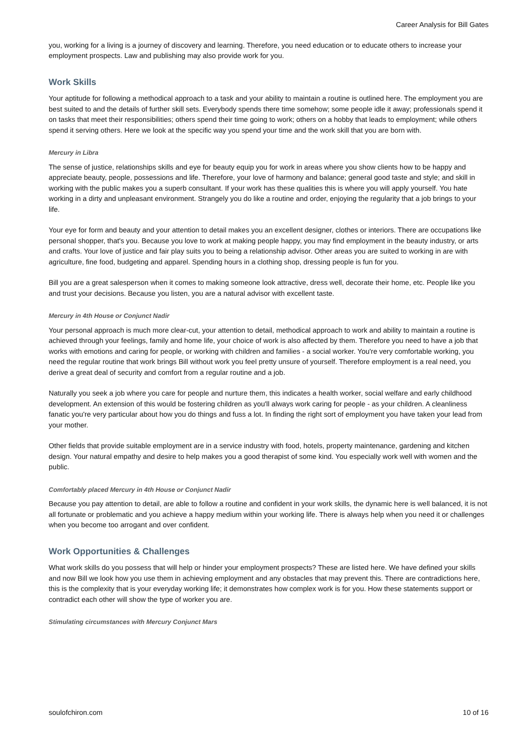Career Analysis for Bill Gates
you, working for a living is a journey of discovery and learning. Therefore, you need education or to educate others to increase your employment prospects. Law and publishing may also provide work for you.
Work Skills
Your aptitude for following a methodical approach to a task and your ability to maintain a routine is outlined here. The employment you are best suited to and the details of further skill sets. Everybody spends there time somehow; some people idle it away; professionals spend it on tasks that meet their responsibilities; others spend their time going to work; others on a hobby that leads to employment; while others spend it serving others. Here we look at the specific way you spend your time and the work skill that you are born with.
Mercury in Libra
The sense of justice, relationships skills and eye for beauty equip you for work in areas where you show clients how to be happy and appreciate beauty, people, possessions and life. Therefore, your love of harmony and balance; general good taste and style; and skill in working with the public makes you a superb consultant. If your work has these qualities this is where you will apply yourself. You hate working in a dirty and unpleasant environment. Strangely you do like a routine and order, enjoying the regularity that a job brings to your life.
Your eye for form and beauty and your attention to detail makes you an excellent designer, clothes or interiors. There are occupations like personal shopper, that's you. Because you love to work at making people happy, you may find employment in the beauty industry, or arts and crafts. Your love of justice and fair play suits you to being a relationship advisor. Other areas you are suited to working in are with agriculture, fine food, budgeting and apparel. Spending hours in a clothing shop, dressing people is fun for you.
Bill you are a great salesperson when it comes to making someone look attractive, dress well, decorate their home, etc. People like you and trust your decisions. Because you listen, you are a natural advisor with excellent taste.
Mercury in 4th House or Conjunct Nadir
Your personal approach is much more clear-cut, your attention to detail, methodical approach to work and ability to maintain a routine is achieved through your feelings, family and home life, your choice of work is also affected by them. Therefore you need to have a job that works with emotions and caring for people, or working with children and families - a social worker. You're very comfortable working, you need the regular routine that work brings Bill without work you feel pretty unsure of yourself. Therefore employment is a real need, you derive a great deal of security and comfort from a regular routine and a job.
Naturally you seek a job where you care for people and nurture them, this indicates a health worker, social welfare and early childhood development. An extension of this would be fostering children as you'll always work caring for people - as your children. A cleanliness fanatic you're very particular about how you do things and fuss a lot. In finding the right sort of employment you have taken your lead from your mother.
Other fields that provide suitable employment are in a service industry with food, hotels, property maintenance, gardening and kitchen design. Your natural empathy and desire to help makes you a good therapist of some kind. You especially work well with women and the public.
Comfortably placed Mercury in 4th House or Conjunct Nadir
Because you pay attention to detail, are able to follow a routine and confident in your work skills, the dynamic here is well balanced, it is not all fortunate or problematic and you achieve a happy medium within your working life. There is always help when you need it or challenges when you become too arrogant and over confident.
Work Opportunities & Challenges
What work skills do you possess that will help or hinder your employment prospects? These are listed here. We have defined your skills and now Bill we look how you use them in achieving employment and any obstacles that may prevent this. There are contradictions here, this is the complexity that is your everyday working life; it demonstrates how complex work is for you. How these statements support or contradict each other will show the type of worker you are.
Stimulating circumstances with Mercury Conjunct Mars
soulofchiron.com 10 of 16